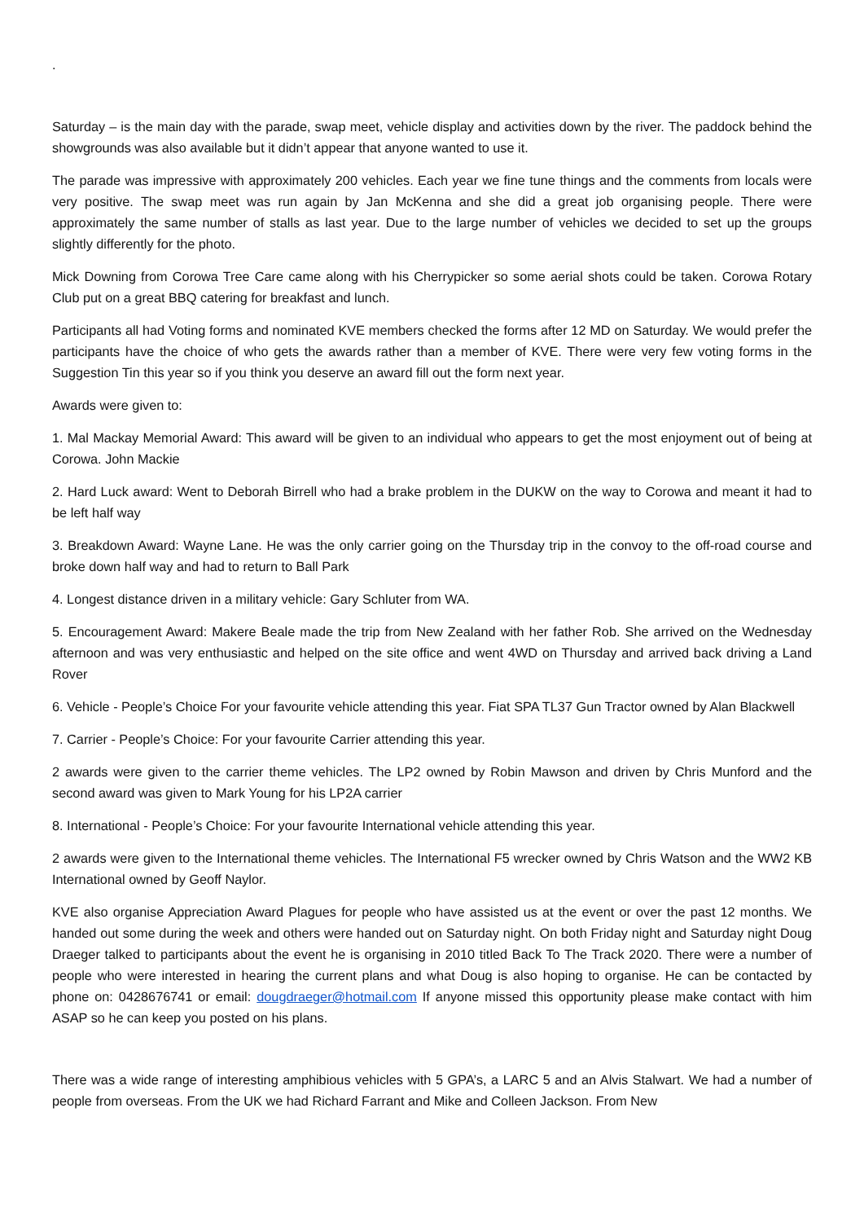.
Saturday – is the main day with the parade, swap meet, vehicle display and activities down by the river. The paddock behind the showgrounds was also available but it didn’t appear that anyone wanted to use it.
The parade was impressive with approximately 200 vehicles. Each year we fine tune things and the comments from locals were very positive. The swap meet was run again by Jan McKenna and she did a great job organising people. There were approximately the same number of stalls as last year. Due to the large number of vehicles we decided to set up the groups slightly differently for the photo.
Mick Downing from Corowa Tree Care came along with his Cherrypicker so some aerial shots could be taken. Corowa Rotary Club put on a great BBQ catering for breakfast and lunch.
Participants all had Voting forms and nominated KVE members checked the forms after 12 MD on Saturday. We would prefer the participants have the choice of who gets the awards rather than a member of KVE. There were very few voting forms in the Suggestion Tin this year so if you think you deserve an award fill out the form next year.
Awards were given to:
1. Mal Mackay Memorial Award: This award will be given to an individual who appears to get the most enjoyment out of being at Corowa. John Mackie
2. Hard Luck award: Went to Deborah Birrell who had a brake problem in the DUKW on the way to Corowa and meant it had to be left half way
3. Breakdown Award: Wayne Lane. He was the only carrier going on the Thursday trip in the convoy to the off-road course and broke down half way and had to return to Ball Park
4. Longest distance driven in a military vehicle: Gary Schluter from WA.
5. Encouragement Award: Makere Beale made the trip from New Zealand with her father Rob. She arrived on the Wednesday afternoon and was very enthusiastic and helped on the site office and went 4WD on Thursday and arrived back driving a Land Rover
6. Vehicle - People’s Choice For your favourite vehicle attending this year. Fiat SPA TL37 Gun Tractor owned by Alan Blackwell
7. Carrier - People’s Choice: For your favourite Carrier attending this year.
2 awards were given to the carrier theme vehicles. The LP2 owned by Robin Mawson and driven by Chris Munford and the second award was given to Mark Young for his LP2A carrier
8. International - People’s Choice: For your favourite International vehicle attending this year.
2 awards were given to the International theme vehicles. The International F5 wrecker owned by Chris Watson and the WW2 KB International owned by Geoff Naylor.
KVE also organise Appreciation Award Plagues for people who have assisted us at the event or over the past 12 months. We handed out some during the week and others were handed out on Saturday night. On both Friday night and Saturday night Doug Draeger talked to participants about the event he is organising in 2010 titled Back To The Track 2020. There were a number of people who were interested in hearing the current plans and what Doug is also hoping to organise. He can be contacted by phone on: 0428676741 or email: dougdraeger@hotmail.com If anyone missed this opportunity please make contact with him ASAP so he can keep you posted on his plans.
There was a wide range of interesting amphibious vehicles with 5 GPA’s, a LARC 5 and an Alvis Stalwart. We had a number of people from overseas. From the UK we had Richard Farrant and Mike and Colleen Jackson. From New